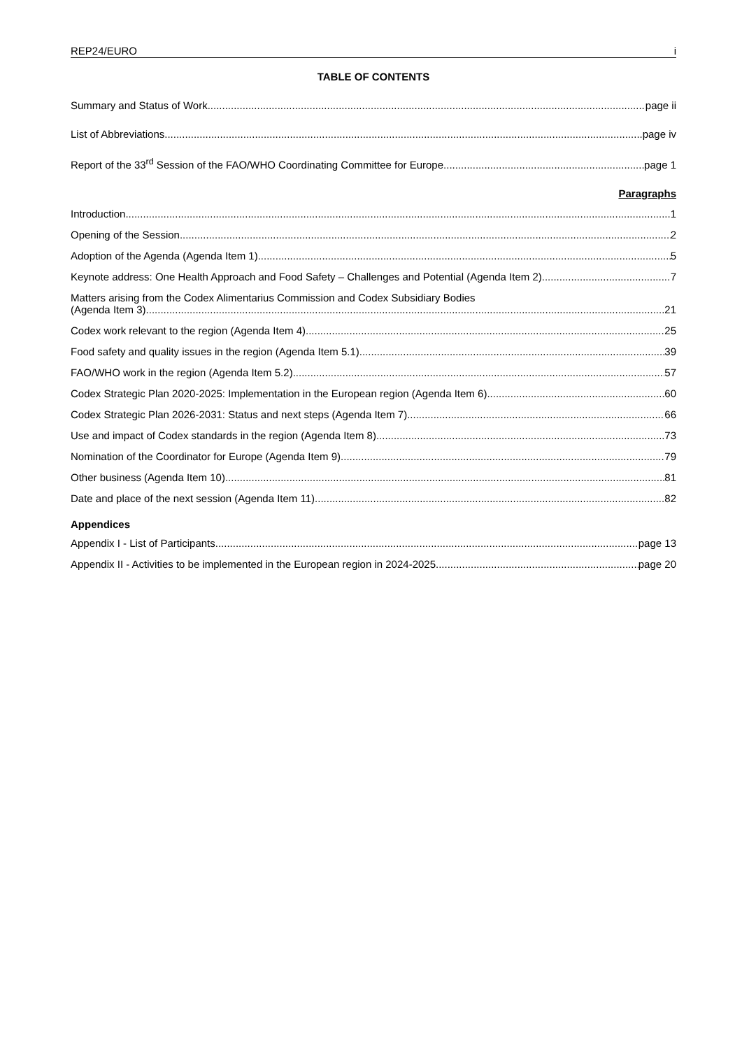REP24/EURO i
TABLE OF CONTENTS
Summary and Status of Work page ii
List of Abbreviations page iv
Report of the 33<sup>rd</sup> Session of the FAO/WHO Coordinating Committee for Europe page 1
Paragraphs
Introduction 1
Opening of the Session 2
Adoption of the Agenda (Agenda Item 1) 5
Keynote address: One Health Approach and Food Safety – Challenges and Potential (Agenda Item 2) 7
Matters arising from the Codex Alimentarius Commission and Codex Subsidiary Bodies
(Agenda Item 3) 21
Codex work relevant to the region (Agenda Item 4) 25
Food safety and quality issues in the region (Agenda Item 5.1) 39
FAO/WHO work in the region (Agenda Item 5.2) 57
Codex Strategic Plan 2020-2025: Implementation in the European region (Agenda Item 6) 60
Codex Strategic Plan 2026-2031: Status and next steps (Agenda Item 7) 66
Use and impact of Codex standards in the region (Agenda Item 8) 73
Nomination of the Coordinator for Europe (Agenda Item 9) 79
Other business (Agenda Item 10) 81
Date and place of the next session (Agenda Item 11) 82
Appendices
Appendix I - List of Participants page 13
Appendix II - Activities to be implemented in the European region in 2024-2025 page 20